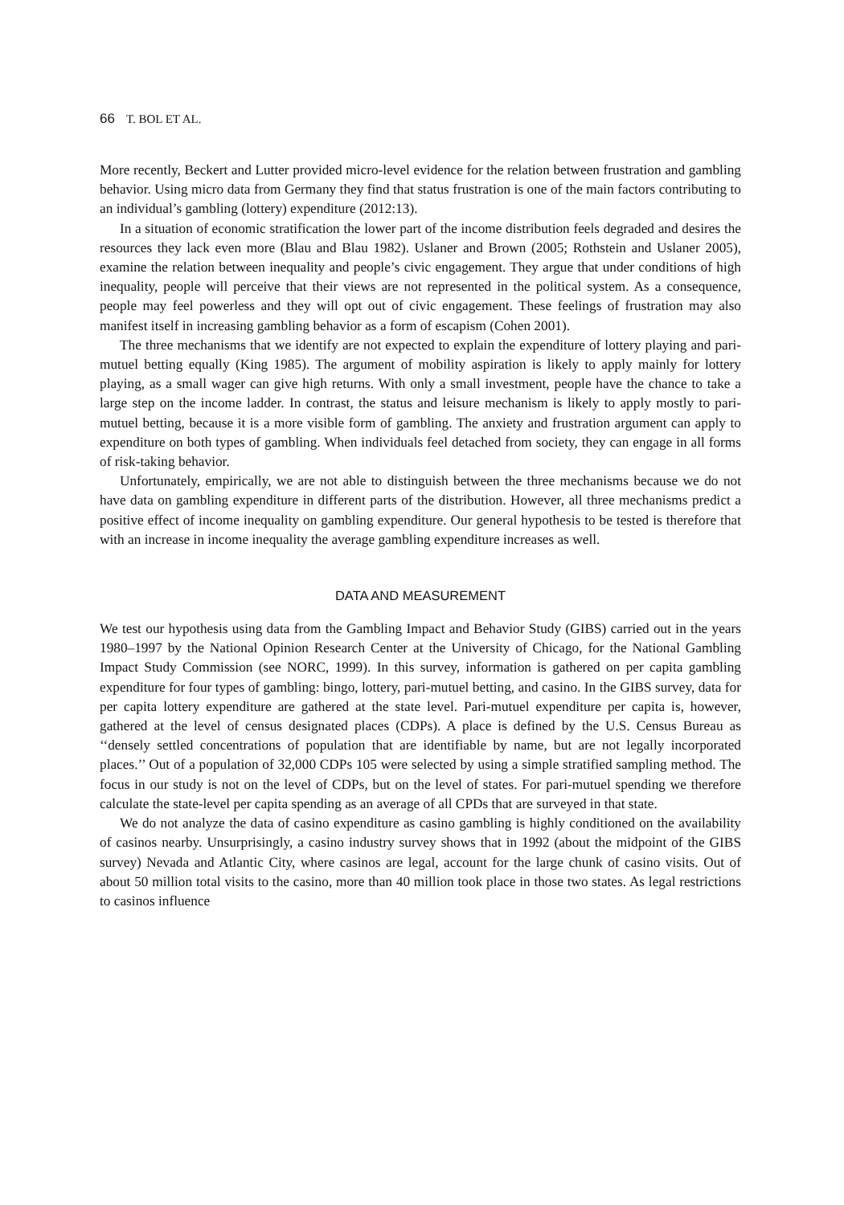66 T. BOL ET AL.
More recently, Beckert and Lutter provided micro-level evidence for the relation between frustration and gambling behavior. Using micro data from Germany they find that status frustration is one of the main factors contributing to an individual’s gambling (lottery) expenditure (2012:13).
In a situation of economic stratification the lower part of the income distribution feels degraded and desires the resources they lack even more (Blau and Blau 1982). Uslaner and Brown (2005; Rothstein and Uslaner 2005), examine the relation between inequality and people’s civic engagement. They argue that under conditions of high inequality, people will perceive that their views are not represented in the political system. As a consequence, people may feel powerless and they will opt out of civic engagement. These feelings of frustration may also manifest itself in increasing gambling behavior as a form of escapism (Cohen 2001).
The three mechanisms that we identify are not expected to explain the expenditure of lottery playing and pari-mutuel betting equally (King 1985). The argument of mobility aspiration is likely to apply mainly for lottery playing, as a small wager can give high returns. With only a small investment, people have the chance to take a large step on the income ladder. In contrast, the status and leisure mechanism is likely to apply mostly to pari-mutuel betting, because it is a more visible form of gambling. The anxiety and frustration argument can apply to expenditure on both types of gambling. When individuals feel detached from society, they can engage in all forms of risk-taking behavior.
Unfortunately, empirically, we are not able to distinguish between the three mechanisms because we do not have data on gambling expenditure in different parts of the distribution. However, all three mechanisms predict a positive effect of income inequality on gambling expenditure. Our general hypothesis to be tested is therefore that with an increase in income inequality the average gambling expenditure increases as well.
DATA AND MEASUREMENT
We test our hypothesis using data from the Gambling Impact and Behavior Study (GIBS) carried out in the years 1980–1997 by the National Opinion Research Center at the University of Chicago, for the National Gambling Impact Study Commission (see NORC, 1999). In this survey, information is gathered on per capita gambling expenditure for four types of gambling: bingo, lottery, pari-mutuel betting, and casino. In the GIBS survey, data for per capita lottery expenditure are gathered at the state level. Pari-mutuel expenditure per capita is, however, gathered at the level of census designated places (CDPs). A place is defined by the U.S. Census Bureau as ‘‘densely settled concentrations of population that are identifiable by name, but are not legally incorporated places.’’ Out of a population of 32,000 CDPs 105 were selected by using a simple stratified sampling method. The focus in our study is not on the level of CDPs, but on the level of states. For pari-mutuel spending we therefore calculate the state-level per capita spending as an average of all CPDs that are surveyed in that state.
We do not analyze the data of casino expenditure as casino gambling is highly conditioned on the availability of casinos nearby. Unsurprisingly, a casino industry survey shows that in 1992 (about the midpoint of the GIBS survey) Nevada and Atlantic City, where casinos are legal, account for the large chunk of casino visits. Out of about 50 million total visits to the casino, more than 40 million took place in those two states. As legal restrictions to casinos influence